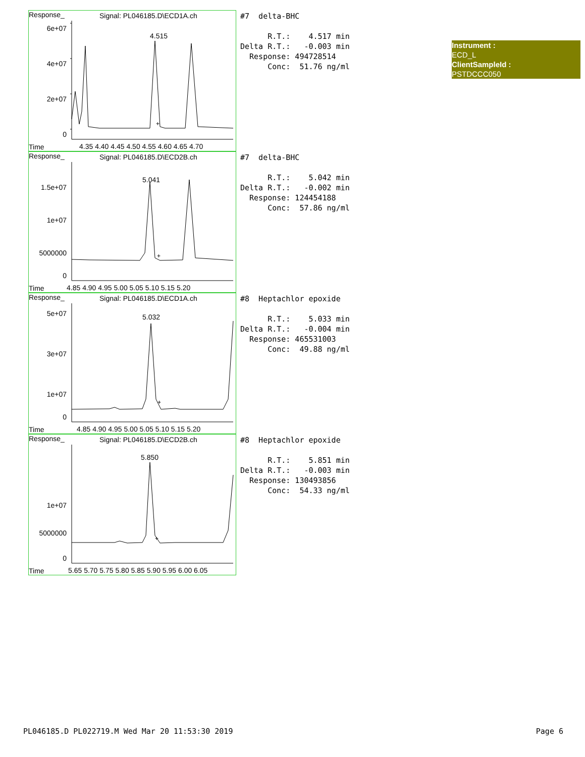Response_ Signal: PL046185.D\ECD1A.ch
6e+07
4e+07
2e+07
0
4.515
+
4.35 4.40 4.45 4.50 4.55 4.60 4.65 4.70
Time
#7 delta-BHC R.T.: 4.517 min Delta R.T.: -0.003 min Response: 494728514 Conc: 51.76 ng/ml
Response_ Signal: PL046185.D\ECD2B.ch
1.5e+07
1e+07
5000000
0
5.041
+
4.85 4.90 4.95 5.00 5.05 5.10 5.15 5.20
Time
#7 delta-BHC R.T.: 5.042 min Delta R.T.: -0.002 min Response: 124454188 Conc: 57.86 ng/ml
Response_ Signal: PL046185.D\ECD1A.ch
5e+07
3e+07
1e+07
0
5.032
+
4.85 4.90 4.95 5.00 5.05 5.10 5.15 5.20
Time
#8 Heptachlor epoxide R.T.: 5.033 min Delta R.T.: -0.004 min Response: 465531003 Conc: 49.88 ng/ml
Response_ Signal: PL046185.D\ECD2B.ch
1e+07
5000000
0
5.850
+
5.65 5.70 5.75 5.80 5.85 5.90 5.95 6.00 6.05
Time
#8 Heptachlor epoxide R.T.: 5.851 min Delta R.T.: -0.003 min Response: 130493856 Conc: 54.33 ng/ml
Instrument :
ECD_L
ClientSampleId :
PSTDCCC050
PL046185.D PL022719.M Wed Mar 20 11:53:30 2019 Page 6